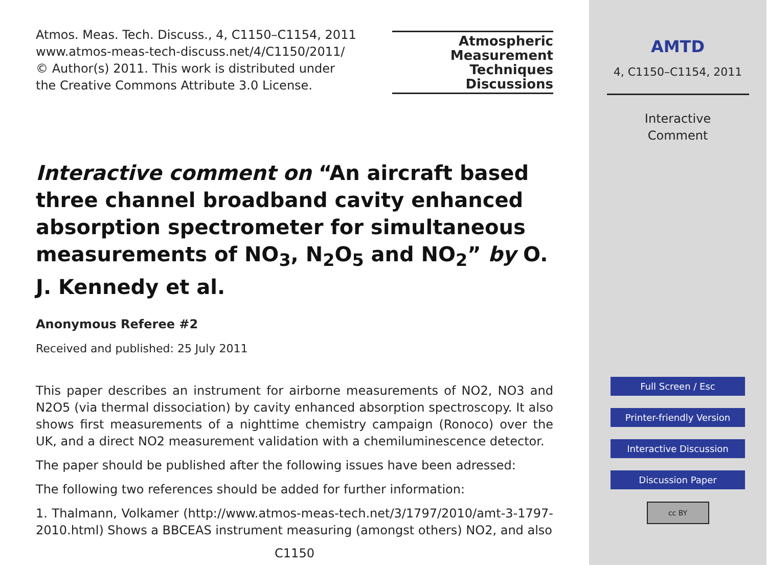Atmos. Meas. Tech. Discuss., 4, C1150–C1154, 2011
www.atmos-meas-tech-discuss.net/4/C1150/2011/
© Author(s) 2011. This work is distributed under
the Creative Commons Attribute 3.0 License.
Atmospheric
Measurement
Techniques
Discussions
Interactive comment on “An aircraft based three channel broadband cavity enhanced absorption spectrometer for simultaneous measurements of NO<sub>3</sub>, N<sub>2</sub>O<sub>5</sub> and NO<sub>2</sub>” by O. J. Kennedy et al.
Anonymous Referee #2
Received and published: 25 July 2011
This paper describes an instrument for airborne measurements of NO2, NO3 and N2O5 (via thermal dissociation) by cavity enhanced absorption spectroscopy. It also shows first measurements of a nighttime chemistry campaign (Ronoco) over the UK, and a direct NO2 measurement validation with a chemiluminescence detector.
The paper should be published after the following issues have been adressed:
The following two references should be added for further information:
1. Thalmann, Volkamer (http://www.atmos-meas-tech.net/3/1797/2010/amt-3-1797-2010.html) Shows a BBCEAS instrument measuring (amongst others) NO2, and also
C1150
AMTD
4, C1150–C1154, 2011
Interactive
Comment
Full Screen / Esc
Printer-friendly Version
Interactive Discussion
Discussion Paper
cc BY